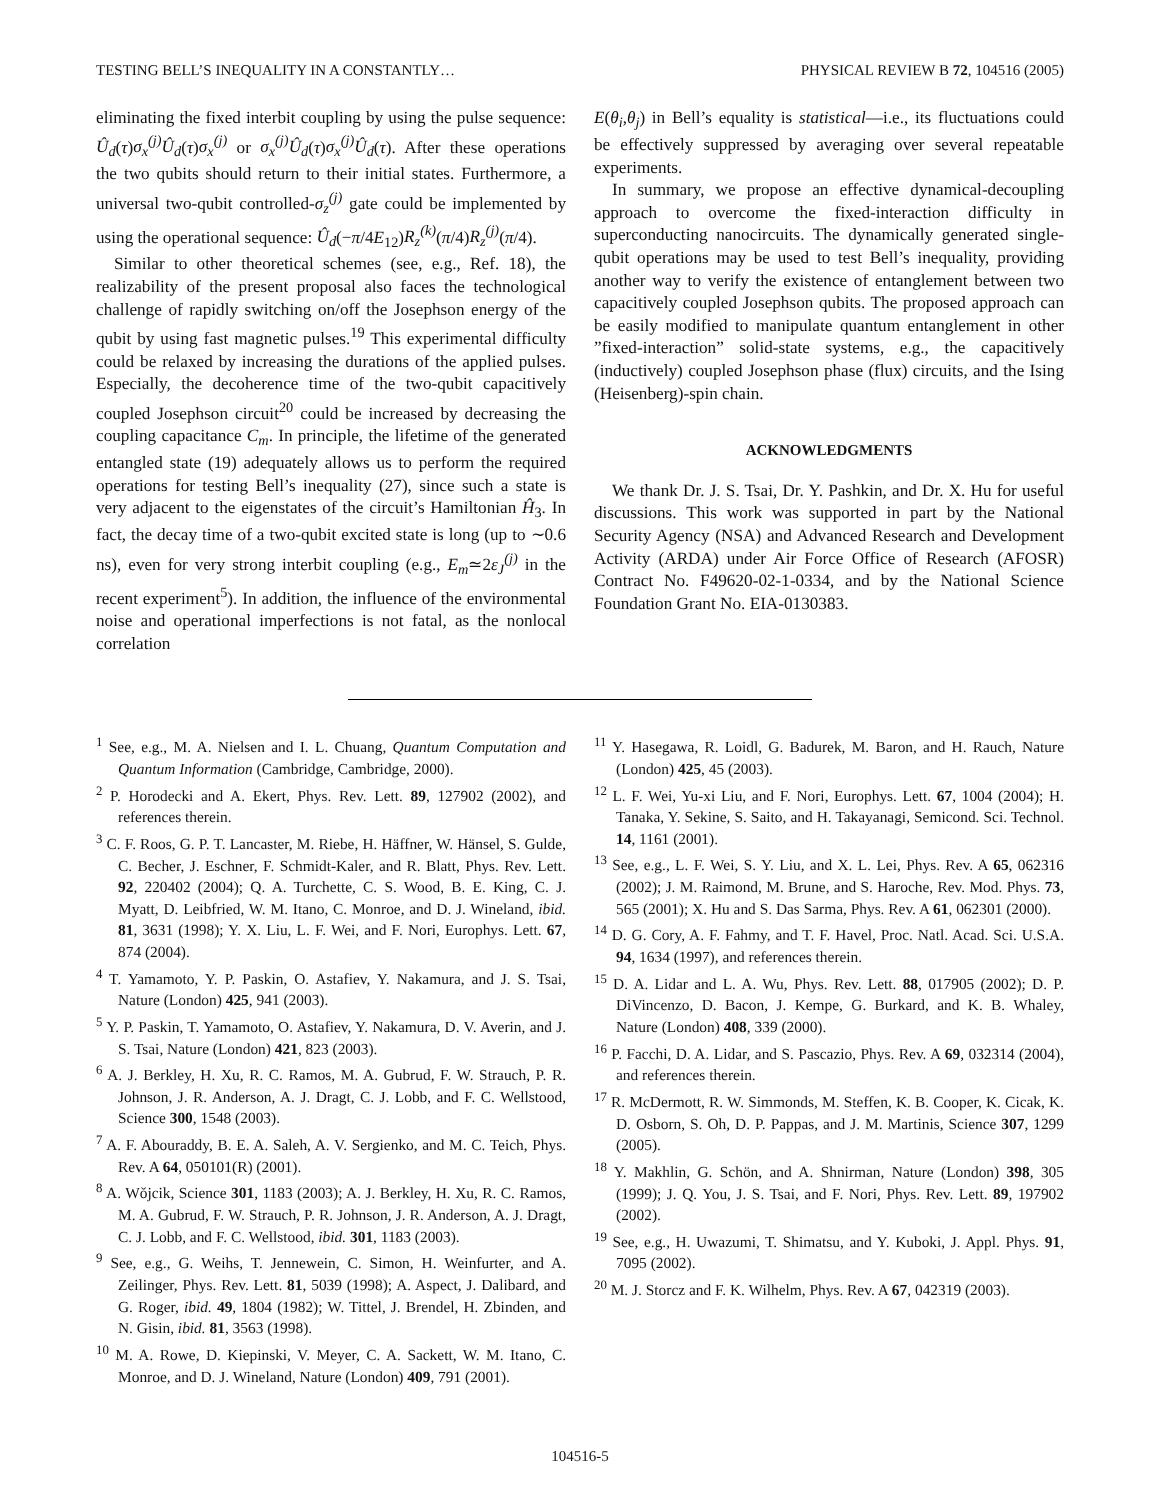TESTING BELL’S INEQUALITY IN A CONSTANTLY… PHYSICAL REVIEW B 72, 104516 (2005)
eliminating the fixed interbit coupling by using the pulse sequence: Û<sub>d</sub>(τ)σ<sub>x</sub><sup>(j)</sup>Û<sub>d</sub>(τ)σ<sub>x</sub><sup>(j)</sup> or σ<sub>x</sub><sup>(j)</sup>Û<sub>d</sub>(τ)σ<sub>x</sub><sup>(j)</sup>Û<sub>d</sub>(τ). After these operations the two qubits should return to their initial states. Furthermore, a universal two-qubit controlled-σ<sub>z</sub><sup>(j)</sup> gate could be implemented by using the operational sequence: Û<sub>d</sub>(−π/4E<sub>12</sub>)R<sub>z</sub><sup>(k)</sup>(π/4)R<sub>z</sub><sup>(j)</sup>(π/4).
Similar to other theoretical schemes (see, e.g., Ref. 18), the realizability of the present proposal also faces the technological challenge of rapidly switching on/off the Josephson energy of the qubit by using fast magnetic pulses.<sup>19</sup> This experimental difficulty could be relaxed by increasing the durations of the applied pulses. Especially, the decoherence time of the two-qubit capacitively coupled Josephson circuit<sup>20</sup> could be increased by decreasing the coupling capacitance C<sub>m</sub>. In principle, the lifetime of the generated entangled state (19) adequately allows us to perform the required operations for testing Bell’s inequality (27), since such a state is very adjacent to the eigenstates of the circuit’s Hamiltonian Ĥ<sub>3</sub>. In fact, the decay time of a two-qubit excited state is long (up to ∼0.6 ns), even for very strong interbit coupling (e.g., E<sub>m</sub>≃2ε<sub>J</sub><sup>(j)</sup> in the recent experiment<sup>5</sup>). In addition, the influence of the environmental noise and operational imperfections is not fatal, as the nonlocal correlation
E(θ<sub>i</sub>,θ<sub>j</sub>) in Bell’s equality is statistical—i.e., its fluctuations could be effectively suppressed by averaging over several repeatable experiments.
In summary, we propose an effective dynamical-decoupling approach to overcome the fixed-interaction difficulty in superconducting nanocircuits. The dynamically generated single-qubit operations may be used to test Bell’s inequality, providing another way to verify the existence of entanglement between two capacitively coupled Josephson qubits. The proposed approach can be easily modified to manipulate quantum entanglement in other ”fixed-interaction” solid-state systems, e.g., the capacitively (inductively) coupled Josephson phase (flux) circuits, and the Ising (Heisenberg)-spin chain.
ACKNOWLEDGMENTS
We thank Dr. J. S. Tsai, Dr. Y. Pashkin, and Dr. X. Hu for useful discussions. This work was supported in part by the National Security Agency (NSA) and Advanced Research and Development Activity (ARDA) under Air Force Office of Research (AFOSR) Contract No. F49620-02-1-0334, and by the National Science Foundation Grant No. EIA-0130383.
<sup>1</sup> See, e.g., M. A. Nielsen and I. L. Chuang, Quantum Computation and Quantum Information (Cambridge, Cambridge, 2000).
<sup>2</sup> P. Horodecki and A. Ekert, Phys. Rev. Lett. 89, 127902 (2002), and references therein.
<sup>3</sup> C. F. Roos, G. P. T. Lancaster, M. Riebe, H. Häffner, W. Hänsel, S. Gulde, C. Becher, J. Eschner, F. Schmidt-Kaler, and R. Blatt, Phys. Rev. Lett. 92, 220402 (2004); Q. A. Turchette, C. S. Wood, B. E. King, C. J. Myatt, D. Leibfried, W. M. Itano, C. Monroe, and D. J. Wineland, ibid. 81, 3631 (1998); Y. X. Liu, L. F. Wei, and F. Nori, Europhys. Lett. 67, 874 (2004).
<sup>4</sup> T. Yamamoto, Y. P. Paskin, O. Astafiev, Y. Nakamura, and J. S. Tsai, Nature (London) 425, 941 (2003).
<sup>5</sup> Y. P. Paskin, T. Yamamoto, O. Astafiev, Y. Nakamura, D. V. Averin, and J. S. Tsai, Nature (London) 421, 823 (2003).
<sup>6</sup> A. J. Berkley, H. Xu, R. C. Ramos, M. A. Gubrud, F. W. Strauch, P. R. Johnson, J. R. Anderson, A. J. Dragt, C. J. Lobb, and F. C. Wellstood, Science 300, 1548 (2003).
<sup>7</sup> A. F. Abouraddy, B. E. A. Saleh, A. V. Sergienko, and M. C. Teich, Phys. Rev. A 64, 050101(R) (2001).
<sup>8</sup> A. Wǒjcik, Science 301, 1183 (2003); A. J. Berkley, H. Xu, R. C. Ramos, M. A. Gubrud, F. W. Strauch, P. R. Johnson, J. R. Anderson, A. J. Dragt, C. J. Lobb, and F. C. Wellstood, ibid. 301, 1183 (2003).
<sup>9</sup> See, e.g., G. Weihs, T. Jennewein, C. Simon, H. Weinfurter, and A. Zeilinger, Phys. Rev. Lett. 81, 5039 (1998); A. Aspect, J. Dalibard, and G. Roger, ibid. 49, 1804 (1982); W. Tittel, J. Brendel, H. Zbinden, and N. Gisin, ibid. 81, 3563 (1998).
<sup>10</sup> M. A. Rowe, D. Kiepinski, V. Meyer, C. A. Sackett, W. M. Itano, C. Monroe, and D. J. Wineland, Nature (London) 409, 791 (2001).
<sup>11</sup> Y. Hasegawa, R. Loidl, G. Badurek, M. Baron, and H. Rauch, Nature (London) 425, 45 (2003).
<sup>12</sup> L. F. Wei, Yu-xi Liu, and F. Nori, Europhys. Lett. 67, 1004 (2004); H. Tanaka, Y. Sekine, S. Saito, and H. Takayanagi, Semicond. Sci. Technol. 14, 1161 (2001).
<sup>13</sup> See, e.g., L. F. Wei, S. Y. Liu, and X. L. Lei, Phys. Rev. A 65, 062316 (2002); J. M. Raimond, M. Brune, and S. Haroche, Rev. Mod. Phys. 73, 565 (2001); X. Hu and S. Das Sarma, Phys. Rev. A 61, 062301 (2000).
<sup>14</sup> D. G. Cory, A. F. Fahmy, and T. F. Havel, Proc. Natl. Acad. Sci. U.S.A. 94, 1634 (1997), and references therein.
<sup>15</sup> D. A. Lidar and L. A. Wu, Phys. Rev. Lett. 88, 017905 (2002); D. P. DiVincenzo, D. Bacon, J. Kempe, G. Burkard, and K. B. Whaley, Nature (London) 408, 339 (2000).
<sup>16</sup> P. Facchi, D. A. Lidar, and S. Pascazio, Phys. Rev. A 69, 032314 (2004), and references therein.
<sup>17</sup> R. McDermott, R. W. Simmonds, M. Steffen, K. B. Cooper, K. Cicak, K. D. Osborn, S. Oh, D. P. Pappas, and J. M. Martinis, Science 307, 1299 (2005).
<sup>18</sup> Y. Makhlin, G. Schön, and A. Shnirman, Nature (London) 398, 305 (1999); J. Q. You, J. S. Tsai, and F. Nori, Phys. Rev. Lett. 89, 197902 (2002).
<sup>19</sup> See, e.g., H. Uwazumi, T. Shimatsu, and Y. Kuboki, J. Appl. Phys. 91, 7095 (2002).
<sup>20</sup> M. J. Storcz and F. K. Wilhelm, Phys. Rev. A 67, 042319 (2003).
104516-5